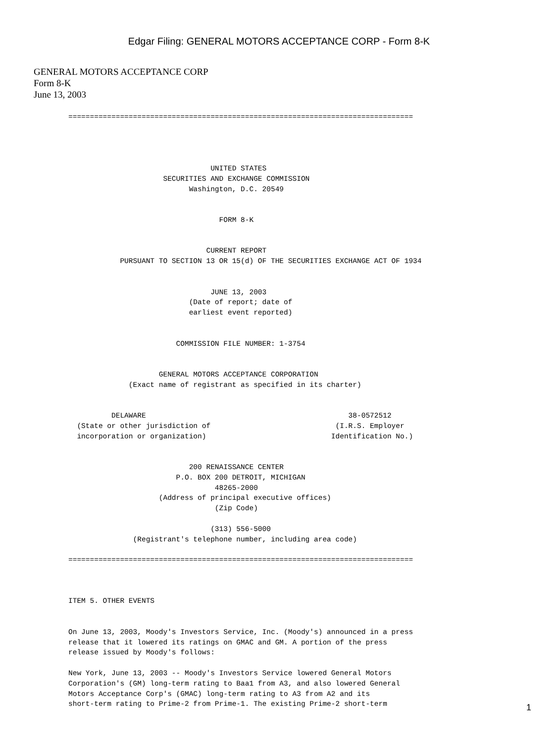Edgar Filing: GENERAL MOTORS ACCEPTANCE CORP - Form 8-K
GENERAL MOTORS ACCEPTANCE CORP
Form 8-K
June 13, 2003
================================================================================




                                 UNITED STATES
                      SECURITIES AND EXCHANGE COMMISSION
                            Washington, D.C. 20549


                                   FORM 8-K


                                CURRENT REPORT
            PURSUANT TO SECTION 13 OR 15(d) OF THE SECURITIES EXCHANGE ACT OF 1934


                                 JUNE 13, 2003
                            (Date of report; date of
                            earliest event reported)


                         COMMISSION FILE NUMBER: 1-3754


                     GENERAL MOTORS ACCEPTANCE CORPORATION
              (Exact name of registrant as specified in its charter)


          DELAWARE                                               38-0572512
  (State or other jurisdiction of                             (I.R.S. Employer
  incorporation or organization)                             Identification No.)


                            200 RENAISSANCE CENTER
                         P.O. BOX 200 DETROIT, MICHIGAN
                                  48265-2000
                     (Address of principal executive offices)
                                  (Zip Code)

                                 (313) 556-5000
               (Registrant's telephone number, including area code)

================================================================================



ITEM 5. OTHER EVENTS


On June 13, 2003, Moody's Investors Service, Inc. (Moody's) announced in a press
release that it lowered its ratings on GMAC and GM. A portion of the press
release issued by Moody's follows:

New York, June 13, 2003 -- Moody's Investors Service lowered General Motors
Corporation's (GM) long-term rating to Baa1 from A3, and also lowered General
Motors Acceptance Corp's (GMAC) long-term rating to A3 from A2 and its
short-term rating to Prime-2 from Prime-1. The existing Prime-2 short-term
1